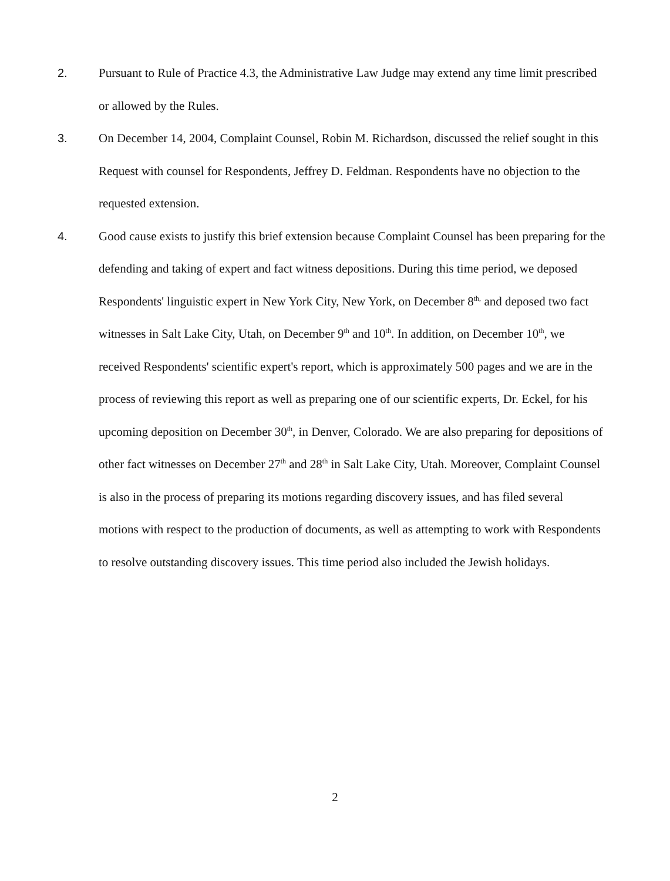2. Pursuant to Rule of Practice 4.3, the Administrative Law Judge may extend any time limit prescribed or allowed by the Rules.
3. On December 14, 2004, Complaint Counsel, Robin M. Richardson, discussed the relief sought in this Request with counsel for Respondents, Jeffrey D. Feldman. Respondents have no objection to the requested extension.
4. Good cause exists to justify this brief extension because Complaint Counsel has been preparing for the defending and taking of expert and fact witness depositions. During this time period, we deposed Respondents' linguistic expert in New York City, New York, on December 8<sup>th,</sup> and deposed two fact witnesses in Salt Lake City, Utah, on December 9<sup>th</sup> and 10<sup>th</sup>. In addition, on December 10<sup>th</sup>, we received Respondents' scientific expert's report, which is approximately 500 pages and we are in the process of reviewing this report as well as preparing one of our scientific experts, Dr. Eckel, for his upcoming deposition on December 30<sup>th</sup>, in Denver, Colorado. We are also preparing for depositions of other fact witnesses on December 27<sup>th</sup> and 28<sup>th</sup> in Salt Lake City, Utah. Moreover, Complaint Counsel is also in the process of preparing its motions regarding discovery issues, and has filed several motions with respect to the production of documents, as well as attempting to work with Respondents to resolve outstanding discovery issues. This time period also included the Jewish holidays.
2